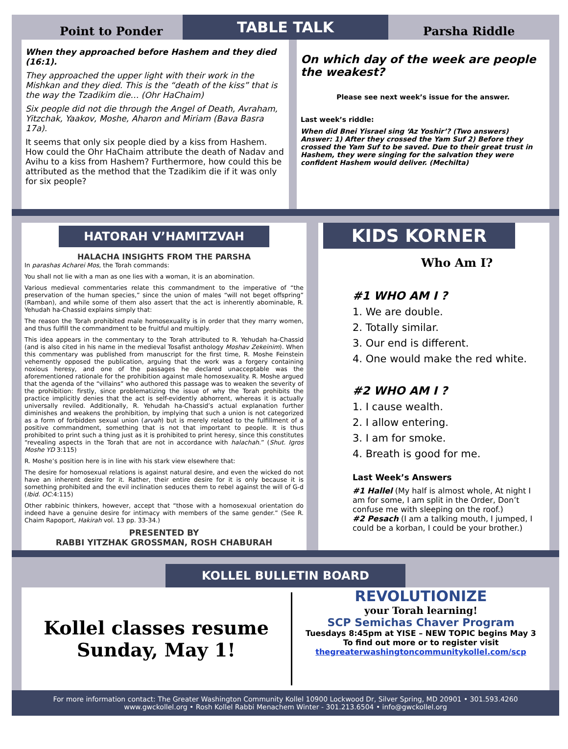TABLE TALK
Point to Ponder
When they approached before Hashem and they died (16:1).
They approached the upper light with their work in the Mishkan and they died. This is the “death of the kiss” that is the way the Tzadikim die… (Ohr HaChaim)
Six people did not die through the Angel of Death, Avraham, Yitzchak, Yaakov, Moshe, Aharon and Miriam (Bava Basra 17a).
It seems that only six people died by a kiss from Hashem. How could the Ohr HaChaim attribute the death of Nadav and Avihu to a kiss from Hashem? Furthermore, how could this be attributed as the method that the Tzadikim die if it was only for six people?
Parsha Riddle
On which day of the week are people the weakest?
Please see next week’s issue for the answer.
Last week’s riddle:
When did Bnei Yisrael sing ‘Az Yoshir’? (Two answers)
Answer: 1) After they crossed the Yam Suf 2) Before they crossed the Yam Suf to be saved. Due to their great trust in Hashem, they were singing for the salvation they were confident Hashem would deliver. (Mechilta)
HATORAH V’HAMITZVAH
HALACHA INSIGHTS FROM THE PARSHA
In parashas Acharei Mos, the Torah commands:
You shall not lie with a man as one lies with a woman, it is an abomination.
Various medieval commentaries relate this commandment to the imperative of “the preservation of the human species,” since the union of males “will not beget offspring” (Ramban), and while some of them also assert that the act is inherently abominable, R. Yehudah ha-Chassid explains simply that:
The reason the Torah prohibited male homosexuality is in order that they marry women, and thus fulfill the commandment to be fruitful and multiply.
This idea appears in the commentary to the Torah attributed to R. Yehudah ha-Chassid (and is also cited in his name in the medieval Tosafist anthology Moshav Zekeinim). When this commentary was published from manuscript for the first time, R. Moshe Feinstein vehemently opposed the publication, arguing that the work was a forgery containing noxious heresy, and one of the passages he declared unacceptable was the aforementioned rationale for the prohibition against male homosexuality. R. Moshe argued that the agenda of the “villains” who authored this passage was to weaken the severity of the prohibition: firstly, since problematizing the issue of why the Torah prohibits the practice implicitly denies that the act is self-evidently abhorrent, whereas it is actually universally reviled. Additionally, R. Yehudah ha-Chassid’s actual explanation further diminishes and weakens the prohibition, by implying that such a union is not categorized as a form of forbidden sexual union (arvah) but is merely related to the fulfillment of a positive commandment, something that is not that important to people. It is thus prohibited to print such a thing just as it is prohibited to print heresy, since this constitutes “revealing aspects in the Torah that are not in accordance with halachah.” (Shut. Igros Moshe YD 3:115)
R. Moshe’s position here is in line with his stark view elsewhere that:
The desire for homosexual relations is against natural desire, and even the wicked do not have an inherent desire for it. Rather, their entire desire for it is only because it is something prohibited and the evil inclination seduces them to rebel against the will of G-d (Ibid. OC:4:115)
Other rabbinic thinkers, however, accept that “those with a homosexual orientation do indeed have a genuine desire for intimacy with members of the same gender.” (See R. Chaim Rapoport, Hakirah vol. 13 pp. 33-34.)
PRESENTED BY
RABBI YITZHAK GROSSMAN, ROSH CHABURAH
KIDS KORNER
Who Am I?
#1 WHO AM I ?
1. We are double.
2. Totally similar.
3. Our end is different.
4. One would make the red white.
#2 WHO AM I ?
1. I cause wealth.
2. I allow entering.
3. I am for smoke.
4. Breath is good for me.
Last Week’s Answers
#1 Hallel (My half is almost whole, At night I am for some, I am split in the Order, Don’t confuse me with sleeping on the roof.)
#2 Pesach (I am a talking mouth, I jumped, I could be a korban, I could be your brother.)
KOLLEL BULLETIN BOARD
Kollel classes resume
Sunday, May 1!
REVOLUTIONIZE
your Torah learning!
SCP Semichas Chaver Program
Tuesdays 8:45pm at YISE – NEW TOPIC begins May 3
To find out more or to register visit
thegreaterwashingtoncommunitykollel.com/scp
For more information contact: The Greater Washington Community Kollel 10900 Lockwood Dr, Silver Spring, MD 20901 • 301.593.4260
www.gwckollel.org • Rosh Kollel Rabbi Menachem Winter - 301.213.6504 • info@gwckollel.org